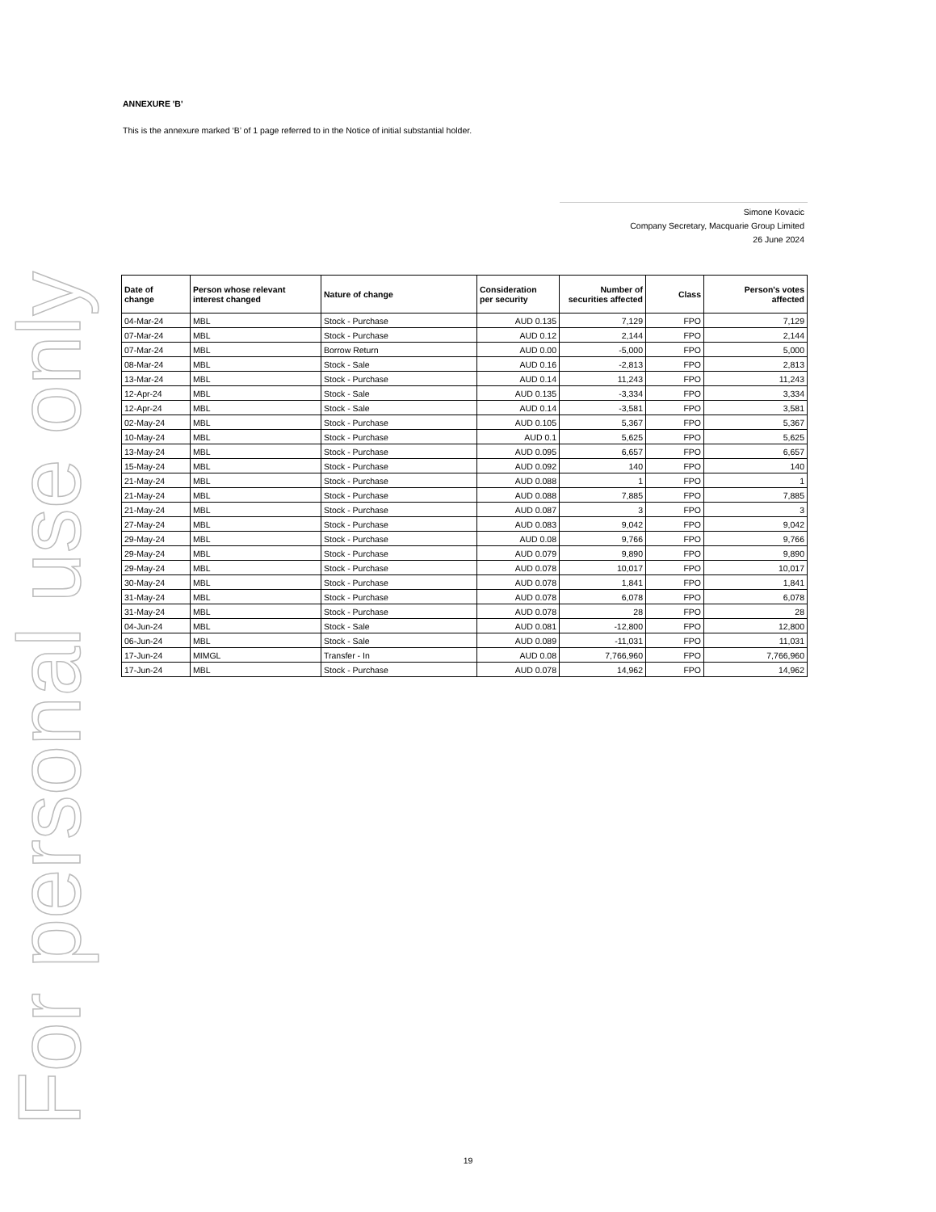For personal use only
ANNEXURE 'B'
This is the annexure marked ‘B’ of 1 page referred to in the Notice of initial substantial holder.
Simone Kovacic
Company Secretary, Macquarie Group Limited
26 June 2024
| Date of change | Person whose relevant interest changed | Nature of change | Consideration per security | Number of securities affected | Class | Person's votes affected |
| --- | --- | --- | --- | --- | --- | --- |
| 04-Mar-24 | MBL | Stock - Purchase | AUD 0.135 | 7,129 | FPO | 7,129 |
| 07-Mar-24 | MBL | Stock - Purchase | AUD 0.12 | 2,144 | FPO | 2,144 |
| 07-Mar-24 | MBL | Borrow Return | AUD 0.00 | -5,000 | FPO | 5,000 |
| 08-Mar-24 | MBL | Stock - Sale | AUD 0.16 | -2,813 | FPO | 2,813 |
| 13-Mar-24 | MBL | Stock - Purchase | AUD 0.14 | 11,243 | FPO | 11,243 |
| 12-Apr-24 | MBL | Stock - Sale | AUD 0.135 | -3,334 | FPO | 3,334 |
| 12-Apr-24 | MBL | Stock - Sale | AUD 0.14 | -3,581 | FPO | 3,581 |
| 02-May-24 | MBL | Stock - Purchase | AUD 0.105 | 5,367 | FPO | 5,367 |
| 10-May-24 | MBL | Stock - Purchase | AUD 0.1 | 5,625 | FPO | 5,625 |
| 13-May-24 | MBL | Stock - Purchase | AUD 0.095 | 6,657 | FPO | 6,657 |
| 15-May-24 | MBL | Stock - Purchase | AUD 0.092 | 140 | FPO | 140 |
| 21-May-24 | MBL | Stock - Purchase | AUD 0.088 | 1 | FPO | 1 |
| 21-May-24 | MBL | Stock - Purchase | AUD 0.088 | 7,885 | FPO | 7,885 |
| 21-May-24 | MBL | Stock - Purchase | AUD 0.087 | 3 | FPO | 3 |
| 27-May-24 | MBL | Stock - Purchase | AUD 0.083 | 9,042 | FPO | 9,042 |
| 29-May-24 | MBL | Stock - Purchase | AUD 0.08 | 9,766 | FPO | 9,766 |
| 29-May-24 | MBL | Stock - Purchase | AUD 0.079 | 9,890 | FPO | 9,890 |
| 29-May-24 | MBL | Stock - Purchase | AUD 0.078 | 10,017 | FPO | 10,017 |
| 30-May-24 | MBL | Stock - Purchase | AUD 0.078 | 1,841 | FPO | 1,841 |
| 31-May-24 | MBL | Stock - Purchase | AUD 0.078 | 6,078 | FPO | 6,078 |
| 31-May-24 | MBL | Stock - Purchase | AUD 0.078 | 28 | FPO | 28 |
| 04-Jun-24 | MBL | Stock - Sale | AUD 0.081 | -12,800 | FPO | 12,800 |
| 06-Jun-24 | MBL | Stock - Sale | AUD 0.089 | -11,031 | FPO | 11,031 |
| 17-Jun-24 | MIMGL | Transfer - In | AUD 0.08 | 7,766,960 | FPO | 7,766,960 |
| 17-Jun-24 | MBL | Stock - Purchase | AUD 0.078 | 14,962 | FPO | 14,962 |
19